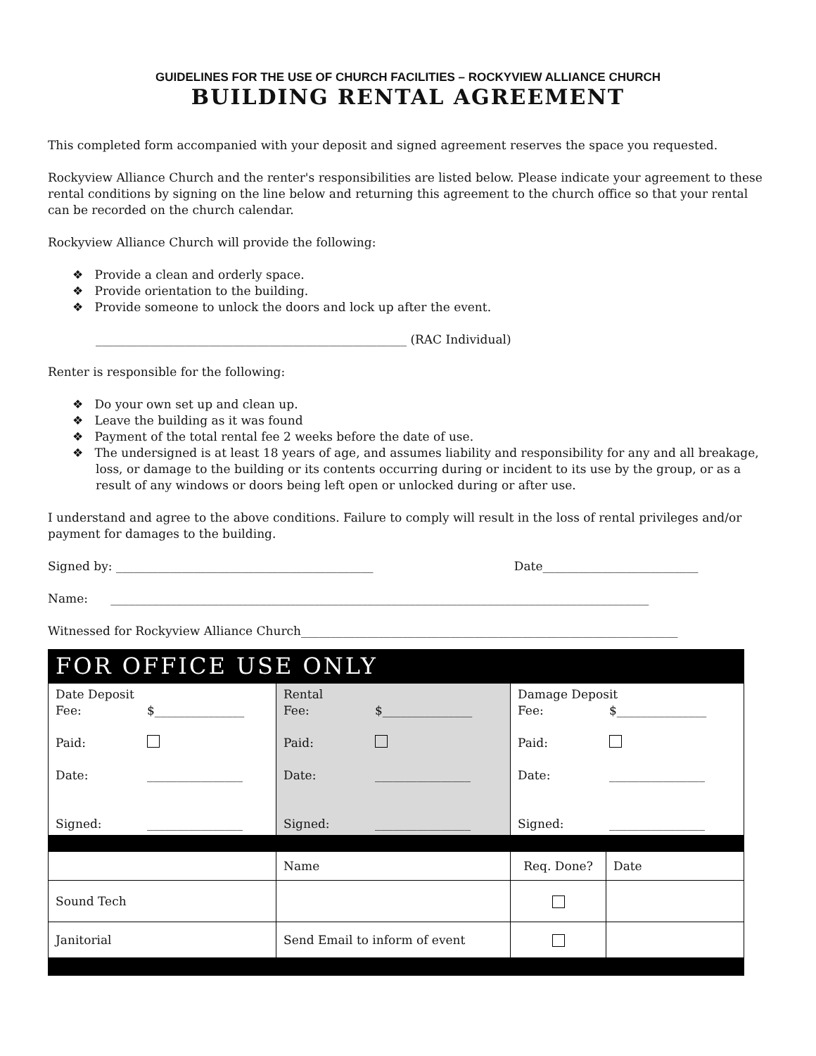GUIDELINES FOR THE USE OF CHURCH FACILITIES – ROCKYVIEW ALLIANCE CHURCH
BUILDING RENTAL AGREEMENT
This completed form accompanied with your deposit and signed agreement reserves the space you requested.
Rockyview Alliance Church and the renter's responsibilities are listed below. Please indicate your agreement to these rental conditions by signing on the line below and returning this agreement to the church office so that your rental can be recorded on the church calendar.
Rockyview Alliance Church will provide the following:
❖ Provide a clean and orderly space.
❖ Provide orientation to the building.
❖ Provide someone to unlock the doors and lock up after the event.
____________________________________________________ (RAC Individual)
Renter is responsible for the following:
❖ Do your own set up and clean up.
❖ Leave the building as it was found
❖ Payment of the total rental fee 2 weeks before the date of use.
❖ The undersigned is at least 18 years of age, and assumes liability and responsibility for any and all breakage, loss, or damage to the building or its contents occurring during or incident to its use by the group, or as a result of any windows or doors being left open or unlocked during or after use.
I understand and agree to the above conditions. Failure to comply will result in the loss of rental privileges and/or payment for damages to the building.
Signed by: ___________________________________________ Date__________________________
Name: __________________________________________________________________________________________
Witnessed for Rockyview Alliance Church_______________________________________________________________
| FOR OFFICE USE ONLY | | | |
| Date Deposit Fee: $_______________ Paid: Date: ________________ Signed: ________________ | Rental Fee: $_______________ Paid: Date: ________________ Signed: ________________ | Damage Deposit Fee: $_______________ Paid: Date: ________________ Signed: ________________ | |
| | Name | Req. Done? | Date |
| Sound Tech | | | |
| Janitorial | Send Email to inform of event | | |